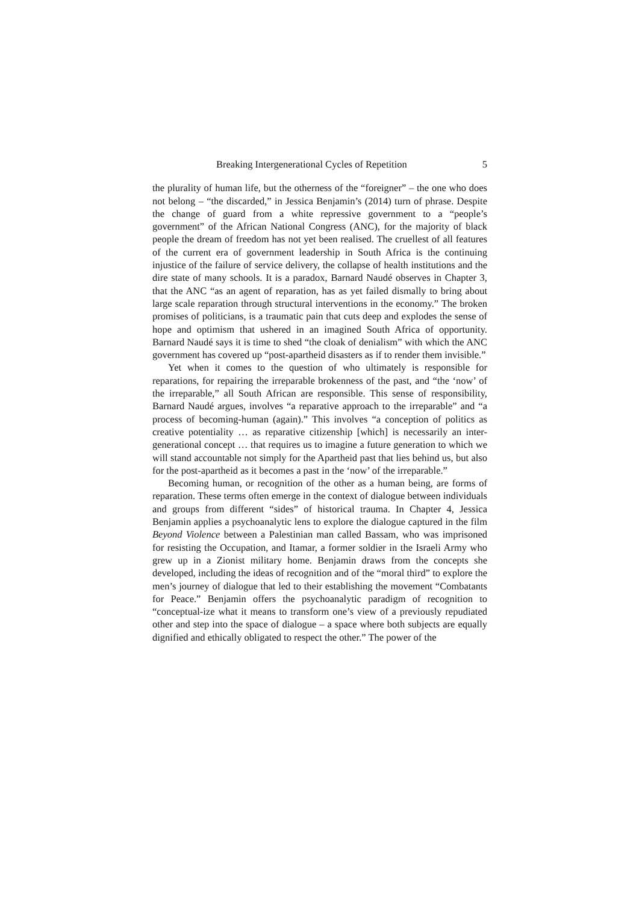Breaking Intergenerational Cycles of Repetition 5
the plurality of human life, but the otherness of the “foreigner” – the one who does not belong – “the discarded,” in Jessica Benjamin’s (2014) turn of phrase. Despite the change of guard from a white repressive government to a “people’s government” of the African National Congress (ANC), for the majority of black people the dream of freedom has not yet been realised. The cruellest of all features of the current era of government leadership in South Africa is the continuing injustice of the failure of service delivery, the collapse of health institutions and the dire state of many schools. It is a paradox, Barnard Naudé observes in Chapter 3, that the ANC “as an agent of reparation, has as yet failed dismally to bring about large scale reparation through structural interventions in the economy.” The broken promises of politicians, is a traumatic pain that cuts deep and explodes the sense of hope and optimism that ushered in an imagined South Africa of opportunity. Barnard Naudé says it is time to shed “the cloak of denialism” with which the ANC government has covered up “post-apartheid disasters as if to render them invisible.”
Yet when it comes to the question of who ultimately is responsible for reparations, for repairing the irreparable brokenness of the past, and “the ‘now’ of the irreparable,” all South African are responsible. This sense of responsibility, Barnard Naudé argues, involves “a reparative approach to the irreparable” and “a process of becoming-human (again).” This involves “a conception of politics as creative potentiality … as reparative citizenship [which] is necessarily an inter-generational concept … that requires us to imagine a future generation to which we will stand accountable not simply for the Apartheid past that lies behind us, but also for the post-apartheid as it becomes a past in the ‘now’ of the irreparable.”
Becoming human, or recognition of the other as a human being, are forms of reparation. These terms often emerge in the context of dialogue between individuals and groups from different “sides” of historical trauma. In Chapter 4, Jessica Benjamin applies a psychoanalytic lens to explore the dialogue captured in the film Beyond Violence between a Palestinian man called Bassam, who was imprisoned for resisting the Occupation, and Itamar, a former soldier in the Israeli Army who grew up in a Zionist military home. Benjamin draws from the concepts she developed, including the ideas of recognition and of the “moral third” to explore the men’s journey of dialogue that led to their establishing the movement “Combatants for Peace.” Benjamin offers the psychoanalytic paradigm of recognition to “conceptual-ize what it means to transform one’s view of a previously repudiated other and step into the space of dialogue – a space where both subjects are equally dignified and ethically obligated to respect the other.” The power of the